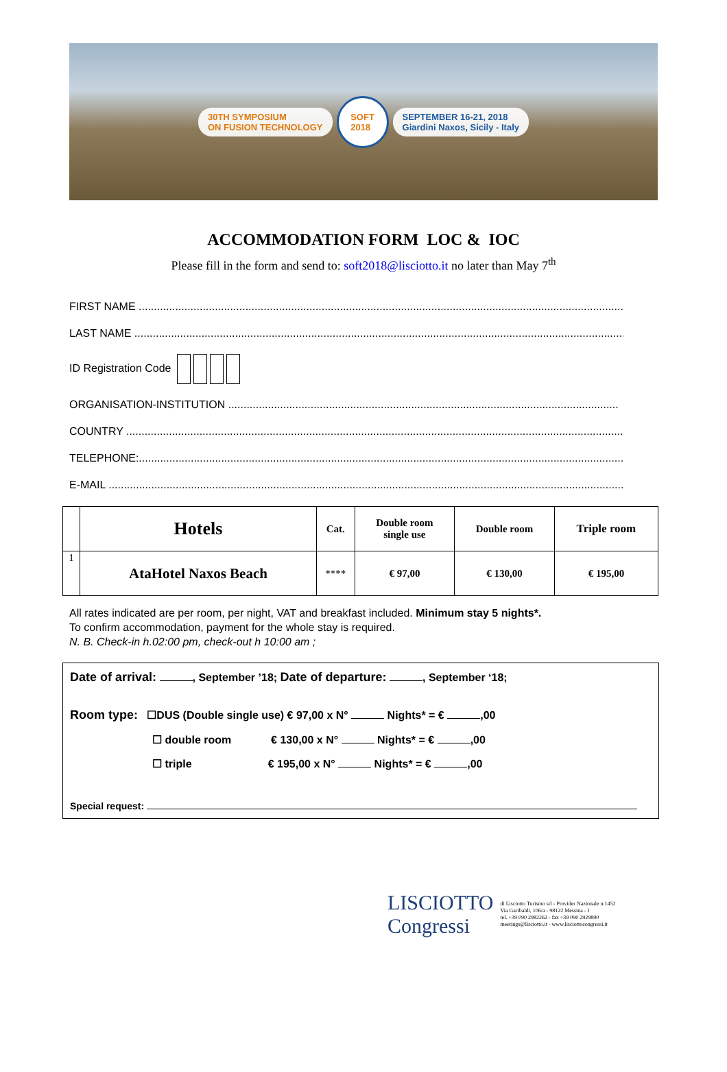30TH SYMPOSIUM
ON FUSION TECHNOLOGY
SOFT
2018
SEPTEMBER 16-21, 2018
Giardini Naxos, Sicily - Italy
ACCOMMODATION FORM LOC & IOC
Please fill in the form and send to: soft2018@lisciotto.it no later than May 7<sup>th</sup>
FIRST NAME ..................................................................................................................................................................
LAST NAME .................................................................................................................................................................
ID Registration Code
ORGANISATION-INSTITUTION ................................................................................................................................
COUNTRY ......................................................................................................................................................................
TELEPHONE:..................................................................................................................................................................
E-MAIL ...........................................................................................................................................................................
| | Hotels | Cat. | Double room single use | Double room | Triple room |
| --- | --- | --- | --- | --- | --- |
| 1 | AtaHotel Naxos Beach | **** | € 97,00 | € 130,00 | € 195,00 |
All rates indicated are per room, per night, VAT and breakfast included. Minimum stay 5 nights*.
To confirm accommodation, payment for the whole stay is required.
N. B. Check-in h.02:00 pm, check-out h 10:00 am ;
Date of arrival: , September ’18; Date of departure: , September ‘18;
Room type: ☐DUS (Double single use) € 97,00 x N° Nights* = € ,00
☐ double room € 130,00 x N° Nights* = € ,00
☐ triple € 195,00 x N° Nights* = € ,00
Special request:
LISCIOTTO
Congressi
di Lisciotto Turismo srl - Provider Nazionale n.1452
Via Garibaldi, 106/a - 98122 Messina - I
tel. +39 090 2982262 - fax +39 090 2929890
meetings@lisciotto.it - www.lisciottocongressi.it